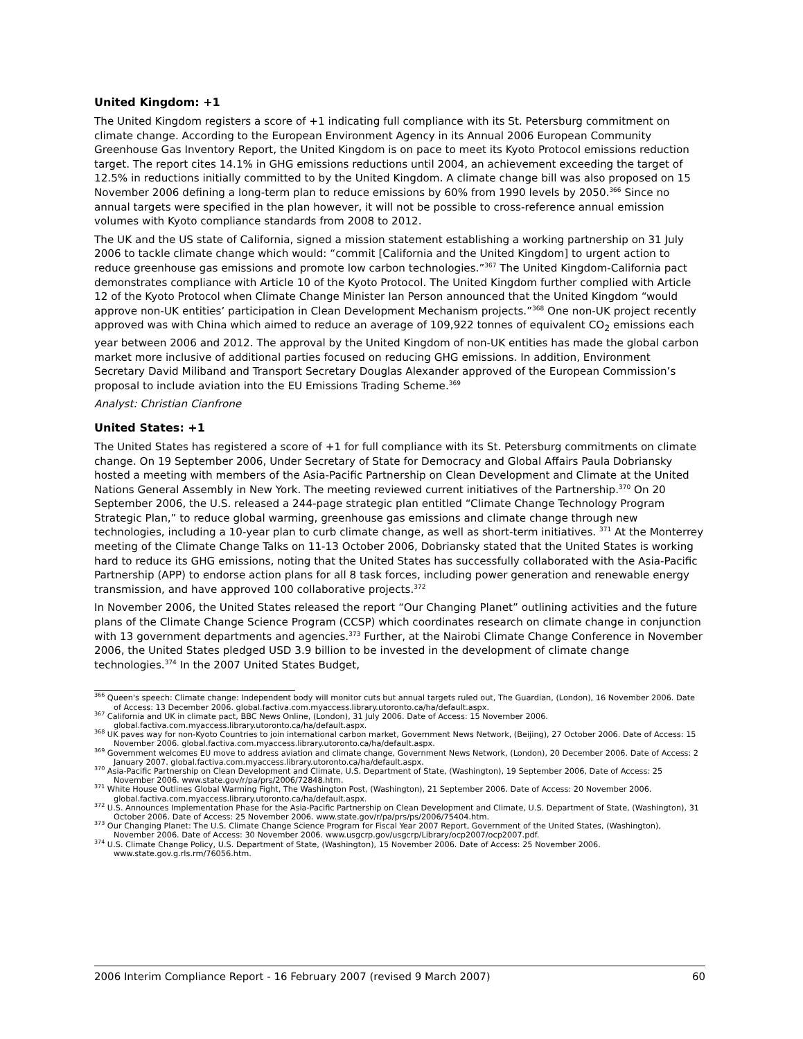United Kingdom: +1
The United Kingdom registers a score of +1 indicating full compliance with its St. Petersburg commitment on climate change. According to the European Environment Agency in its Annual 2006 European Community Greenhouse Gas Inventory Report, the United Kingdom is on pace to meet its Kyoto Protocol emissions reduction target. The report cites 14.1% in GHG emissions reductions until 2004, an achievement exceeding the target of 12.5% in reductions initially committed to by the United Kingdom. A climate change bill was also proposed on 15 November 2006 defining a long-term plan to reduce emissions by 60% from 1990 levels by 2050.<sup>366</sup> Since no annual targets were specified in the plan however, it will not be possible to cross-reference annual emission volumes with Kyoto compliance standards from 2008 to 2012.
The UK and the US state of California, signed a mission statement establishing a working partnership on 31 July 2006 to tackle climate change which would: “commit [California and the United Kingdom] to urgent action to reduce greenhouse gas emissions and promote low carbon technologies.”<sup>367</sup> The United Kingdom-California pact demonstrates compliance with Article 10 of the Kyoto Protocol. The United Kingdom further complied with Article 12 of the Kyoto Protocol when Climate Change Minister Ian Person announced that the United Kingdom “would approve non-UK entities’ participation in Clean Development Mechanism projects.”<sup>368</sup> One non-UK project recently approved was with China which aimed to reduce an average of 109,922 tonnes of equivalent CO<sub>2</sub> emissions each year between 2006 and 2012. The approval by the United Kingdom of non-UK entities has made the global carbon market more inclusive of additional parties focused on reducing GHG emissions. In addition, Environment Secretary David Miliband and Transport Secretary Douglas Alexander approved of the European Commission’s proposal to include aviation into the EU Emissions Trading Scheme.<sup>369</sup>
Analyst: Christian Cianfrone
United States: +1
The United States has registered a score of +1 for full compliance with its St. Petersburg commitments on climate change. On 19 September 2006, Under Secretary of State for Democracy and Global Affairs Paula Dobriansky hosted a meeting with members of the Asia-Pacific Partnership on Clean Development and Climate at the United Nations General Assembly in New York. The meeting reviewed current initiatives of the Partnership.<sup>370</sup> On 20 September 2006, the U.S. released a 244-page strategic plan entitled “Climate Change Technology Program Strategic Plan,” to reduce global warming, greenhouse gas emissions and climate change through new technologies, including a 10-year plan to curb climate change, as well as short-term initiatives. <sup>371</sup> At the Monterrey meeting of the Climate Change Talks on 11-13 October 2006, Dobriansky stated that the United States is working hard to reduce its GHG emissions, noting that the United States has successfully collaborated with the Asia-Pacific Partnership (APP) to endorse action plans for all 8 task forces, including power generation and renewable energy transmission, and have approved 100 collaborative projects.<sup>372</sup>
In November 2006, the United States released the report “Our Changing Planet” outlining activities and the future plans of the Climate Change Science Program (CCSP) which coordinates research on climate change in conjunction with 13 government departments and agencies.<sup>373</sup> Further, at the Nairobi Climate Change Conference in November 2006, the United States pledged USD 3.9 billion to be invested in the development of climate change technologies.<sup>374</sup> In the 2007 United States Budget,
<sup>366</sup> Queen's speech: Climate change: Independent body will monitor cuts but annual targets ruled out, The Guardian, (London), 16 November 2006. Date of Access: 13 December 2006. global.factiva.com.myaccess.library.utoronto.ca/ha/default.aspx.
<sup>367</sup> California and UK in climate pact, BBC News Online, (London), 31 July 2006. Date of Access: 15 November 2006. global.factiva.com.myaccess.library.utoronto.ca/ha/default.aspx.
<sup>368</sup> UK paves way for non-Kyoto Countries to join international carbon market, Government News Network, (Beijing), 27 October 2006. Date of Access: 15 November 2006. global.factiva.com.myaccess.library.utoronto.ca/ha/default.aspx.
<sup>369</sup> Government welcomes EU move to address aviation and climate change, Government News Network, (London), 20 December 2006. Date of Access: 2 January 2007. global.factiva.com.myaccess.library.utoronto.ca/ha/default.aspx.
<sup>370</sup> Asia-Pacific Partnership on Clean Development and Climate, U.S. Department of State, (Washington), 19 September 2006, Date of Access: 25 November 2006. www.state.gov/r/pa/prs/2006/72848.htm.
<sup>371</sup> White House Outlines Global Warming Fight, The Washington Post, (Washington), 21 September 2006. Date of Access: 20 November 2006. global.factiva.com.myaccess.library.utoronto.ca/ha/default.aspx.
<sup>372</sup> U.S. Announces Implementation Phase for the Asia-Pacific Partnership on Clean Development and Climate, U.S. Department of State, (Washington), 31 October 2006. Date of Access: 25 November 2006. www.state.gov/r/pa/prs/ps/2006/75404.htm.
<sup>373</sup> Our Changing Planet: The U.S. Climate Change Science Program for Fiscal Year 2007 Report, Government of the United States, (Washington), November 2006. Date of Access: 30 November 2006. www.usgcrp.gov/usgcrp/Library/ocp2007/ocp2007.pdf.
<sup>374</sup> U.S. Climate Change Policy, U.S. Department of State, (Washington), 15 November 2006. Date of Access: 25 November 2006. www.state.gov.g.rls.rm/76056.htm.
2006 Interim Compliance Report - 16 February 2007 (revised 9 March 2007) 60